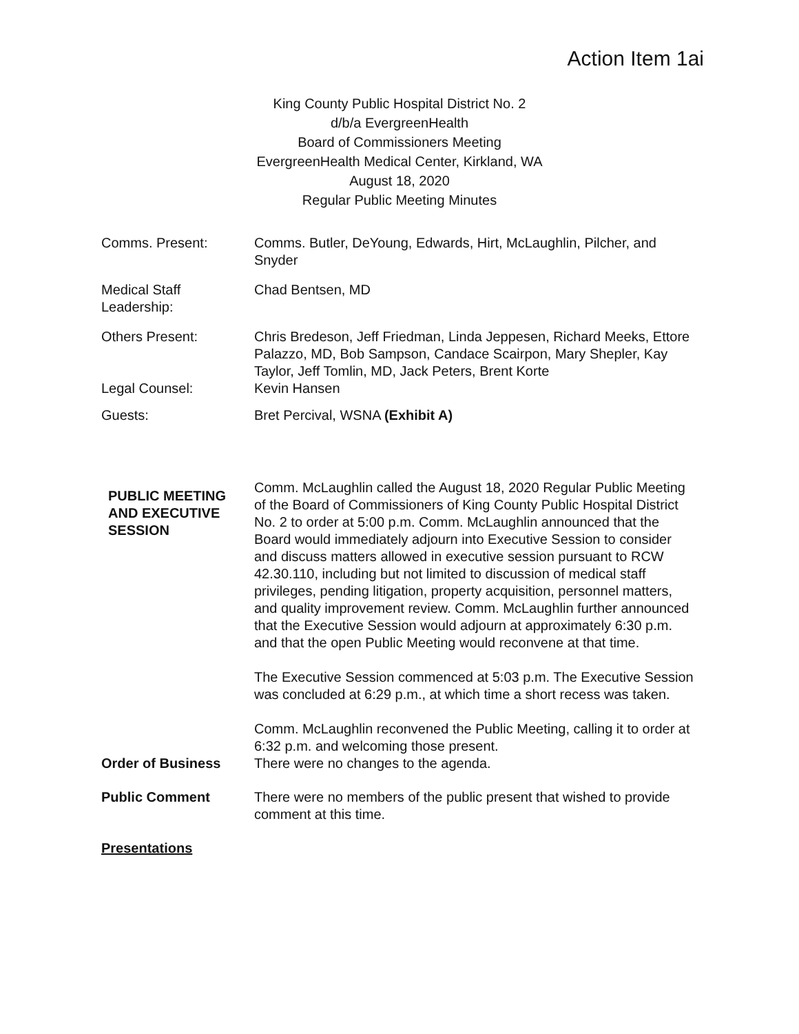Action Item 1ai
King County Public Hospital District No. 2
d/b/a EvergreenHealth
Board of Commissioners Meeting
EvergreenHealth Medical Center, Kirkland, WA
August 18, 2020
Regular Public Meeting Minutes
Comms. Present: Comms. Butler, DeYoung, Edwards, Hirt, McLaughlin, Pilcher, and Snyder
Medical Staff Leadership:
Chad Bentsen, MD
Others Present: Chris Bredeson, Jeff Friedman, Linda Jeppesen, Richard Meeks, Ettore Palazzo, MD, Bob Sampson, Candace Scairpon, Mary Shepler, Kay Taylor, Jeff Tomlin, MD, Jack Peters, Brent Korte
Legal Counsel: Kevin Hansen
Guests: Bret Percival, WSNA (Exhibit A)
PUBLIC MEETING AND EXECUTIVE SESSION
Comm. McLaughlin called the August 18, 2020 Regular Public Meeting of the Board of Commissioners of King County Public Hospital District No. 2 to order at 5:00 p.m. Comm. McLaughlin announced that the Board would immediately adjourn into Executive Session to consider and discuss matters allowed in executive session pursuant to RCW 42.30.110, including but not limited to discussion of medical staff privileges, pending litigation, property acquisition, personnel matters, and quality improvement review. Comm. McLaughlin further announced that the Executive Session would adjourn at approximately 6:30 p.m. and that the open Public Meeting would reconvene at that time.
The Executive Session commenced at 5:03 p.m. The Executive Session was concluded at 6:29 p.m., at which time a short recess was taken.
Comm. McLaughlin reconvened the Public Meeting, calling it to order at 6:32 p.m. and welcoming those present.
Order of Business There were no changes to the agenda.
Public Comment There were no members of the public present that wished to provide comment at this time.
Presentations